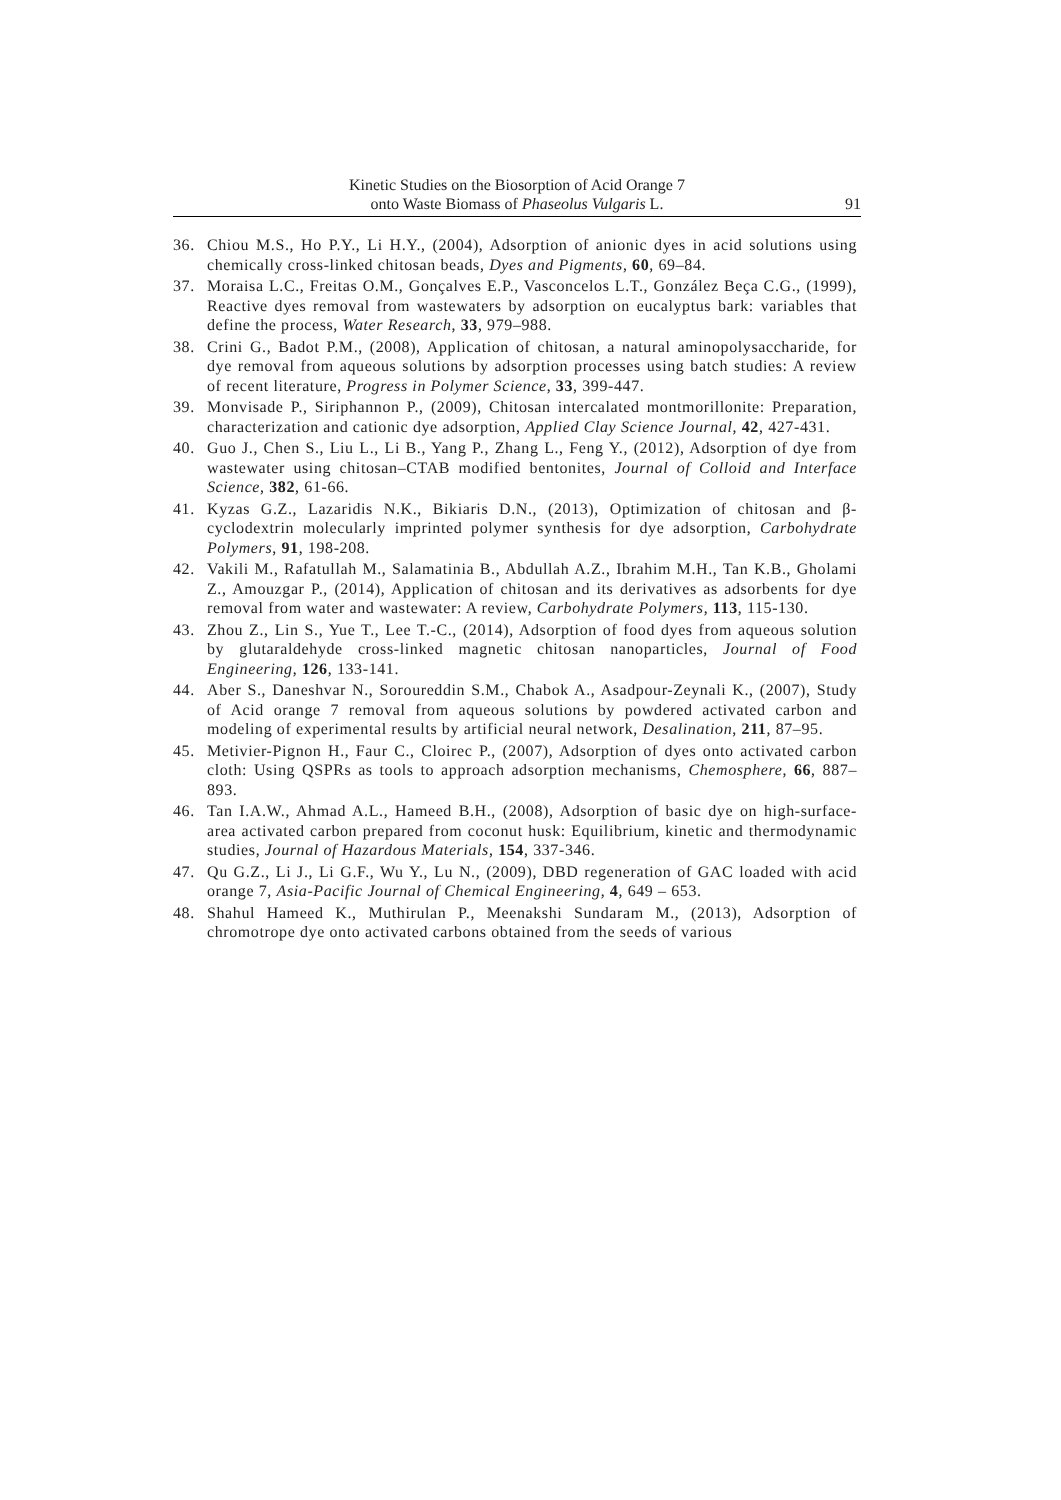Kinetic Studies on the Biosorption of Acid Orange 7
onto Waste Biomass of Phaseolus Vulgaris L.
91
36. Chiou M.S., Ho P.Y., Li H.Y., (2004), Adsorption of anionic dyes in acid solutions using chemically cross-linked chitosan beads, Dyes and Pigments, 60, 69–84.
37. Moraisa L.C., Freitas O.M., Gonçalves E.P., Vasconcelos L.T., González Beça C.G., (1999), Reactive dyes removal from wastewaters by adsorption on eucalyptus bark: variables that define the process, Water Research, 33, 979–988.
38. Crini G., Badot P.M., (2008), Application of chitosan, a natural aminopolysaccharide, for dye removal from aqueous solutions by adsorption processes using batch studies: A review of recent literature, Progress in Polymer Science, 33, 399-447.
39. Monvisade P., Siriphannon P., (2009), Chitosan intercalated montmorillonite: Preparation, characterization and cationic dye adsorption, Applied Clay Science Journal, 42, 427-431.
40. Guo J., Chen S., Liu L., Li B., Yang P., Zhang L., Feng Y., (2012), Adsorption of dye from wastewater using chitosan–CTAB modified bentonites, Journal of Colloid and Interface Science, 382, 61-66.
41. Kyzas G.Z., Lazaridis N.K., Bikiaris D.N., (2013), Optimization of chitosan and β-cyclodextrin molecularly imprinted polymer synthesis for dye adsorption, Carbohydrate Polymers, 91, 198-208.
42. Vakili M., Rafatullah M., Salamatinia B., Abdullah A.Z., Ibrahim M.H., Tan K.B., Gholami Z., Amouzgar P., (2014), Application of chitosan and its derivatives as adsorbents for dye removal from water and wastewater: A review, Carbohydrate Polymers, 113, 115-130.
43. Zhou Z., Lin S., Yue T., Lee T.-C., (2014), Adsorption of food dyes from aqueous solution by glutaraldehyde cross-linked magnetic chitosan nanoparticles, Journal of Food Engineering, 126, 133-141.
44. Aber S., Daneshvar N., Soroureddin S.M., Chabok A., Asadpour-Zeynali K., (2007), Study of Acid orange 7 removal from aqueous solutions by powdered activated carbon and modeling of experimental results by artificial neural network, Desalination, 211, 87–95.
45. Metivier-Pignon H., Faur C., Cloirec P., (2007), Adsorption of dyes onto activated carbon cloth: Using QSPRs as tools to approach adsorption mechanisms, Chemosphere, 66, 887–893.
46. Tan I.A.W., Ahmad A.L., Hameed B.H., (2008), Adsorption of basic dye on high-surface-area activated carbon prepared from coconut husk: Equilibrium, kinetic and thermodynamic studies, Journal of Hazardous Materials, 154, 337-346.
47. Qu G.Z., Li J., Li G.F., Wu Y., Lu N., (2009), DBD regeneration of GAC loaded with acid orange 7, Asia-Pacific Journal of Chemical Engineering, 4, 649 – 653.
48. Shahul Hameed K., Muthirulan P., Meenakshi Sundaram M., (2013), Adsorption of chromotrope dye onto activated carbons obtained from the seeds of various